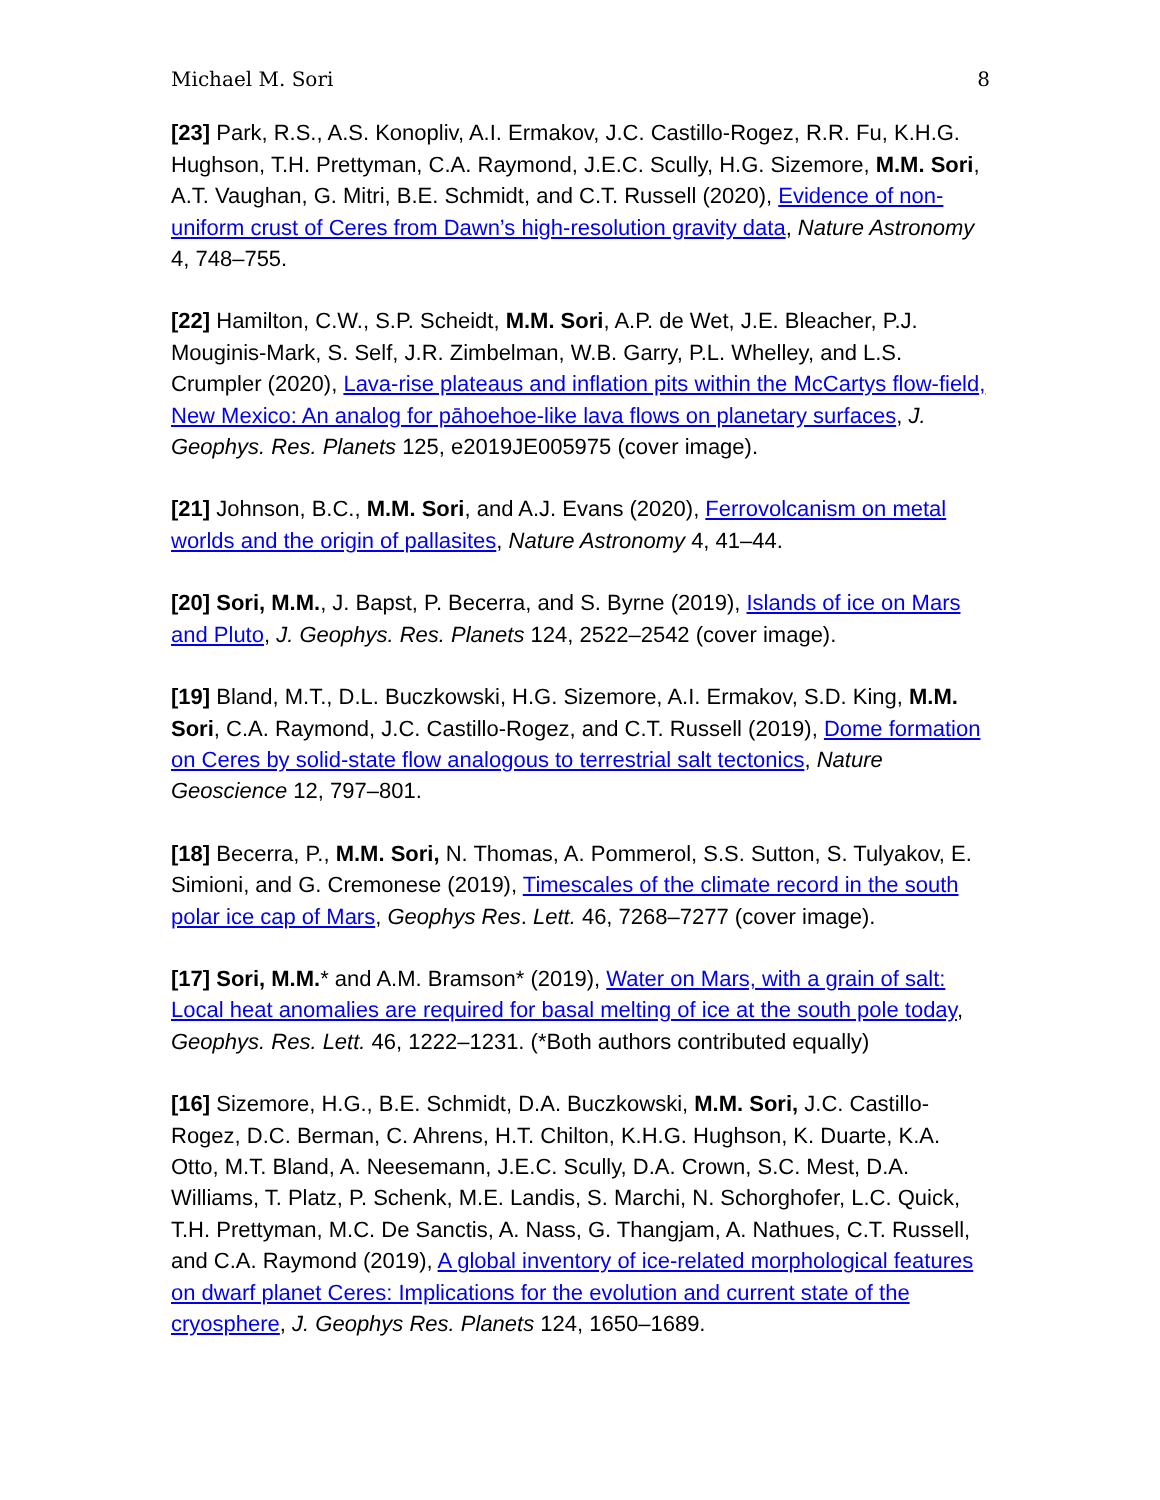Michael M. Sori 8
[23] Park, R.S., A.S. Konopliv, A.I. Ermakov, J.C. Castillo-Rogez, R.R. Fu, K.H.G. Hughson, T.H. Prettyman, C.A. Raymond, J.E.C. Scully, H.G. Sizemore, M.M. Sori, A.T. Vaughan, G. Mitri, B.E. Schmidt, and C.T. Russell (2020), Evidence of non-uniform crust of Ceres from Dawn’s high-resolution gravity data, Nature Astronomy 4, 748–755.
[22] Hamilton, C.W., S.P. Scheidt, M.M. Sori, A.P. de Wet, J.E. Bleacher, P.J. Mouginis-Mark, S. Self, J.R. Zimbelman, W.B. Garry, P.L. Whelley, and L.S. Crumpler (2020), Lava-rise plateaus and inflation pits within the McCartys flow-field, New Mexico: An analog for pāhoehoe-like lava flows on planetary surfaces, J. Geophys. Res. Planets 125, e2019JE005975 (cover image).
[21] Johnson, B.C., M.M. Sori, and A.J. Evans (2020), Ferrovolcanism on metal worlds and the origin of pallasites, Nature Astronomy 4, 41–44.
[20] Sori, M.M., J. Bapst, P. Becerra, and S. Byrne (2019), Islands of ice on Mars and Pluto, J. Geophys. Res. Planets 124, 2522–2542 (cover image).
[19] Bland, M.T., D.L. Buczkowski, H.G. Sizemore, A.I. Ermakov, S.D. King, M.M. Sori, C.A. Raymond, J.C. Castillo-Rogez, and C.T. Russell (2019), Dome formation on Ceres by solid-state flow analogous to terrestrial salt tectonics, Nature Geoscience 12, 797–801.
[18] Becerra, P., M.M. Sori, N. Thomas, A. Pommerol, S.S. Sutton, S. Tulyakov, E. Simioni, and G. Cremonese (2019), Timescales of the climate record in the south polar ice cap of Mars, Geophys Res. Lett. 46, 7268–7277 (cover image).
[17] Sori, M.M.* and A.M. Bramson* (2019), Water on Mars, with a grain of salt: Local heat anomalies are required for basal melting of ice at the south pole today, Geophys. Res. Lett. 46, 1222–1231. (*Both authors contributed equally)
[16] Sizemore, H.G., B.E. Schmidt, D.A. Buczkowski, M.M. Sori, J.C. Castillo-Rogez, D.C. Berman, C. Ahrens, H.T. Chilton, K.H.G. Hughson, K. Duarte, K.A. Otto, M.T. Bland, A. Neesemann, J.E.C. Scully, D.A. Crown, S.C. Mest, D.A. Williams, T. Platz, P. Schenk, M.E. Landis, S. Marchi, N. Schorghofer, L.C. Quick, T.H. Prettyman, M.C. De Sanctis, A. Nass, G. Thangjam, A. Nathues, C.T. Russell, and C.A. Raymond (2019), A global inventory of ice-related morphological features on dwarf planet Ceres: Implications for the evolution and current state of the cryosphere, J. Geophys Res. Planets 124, 1650–1689.